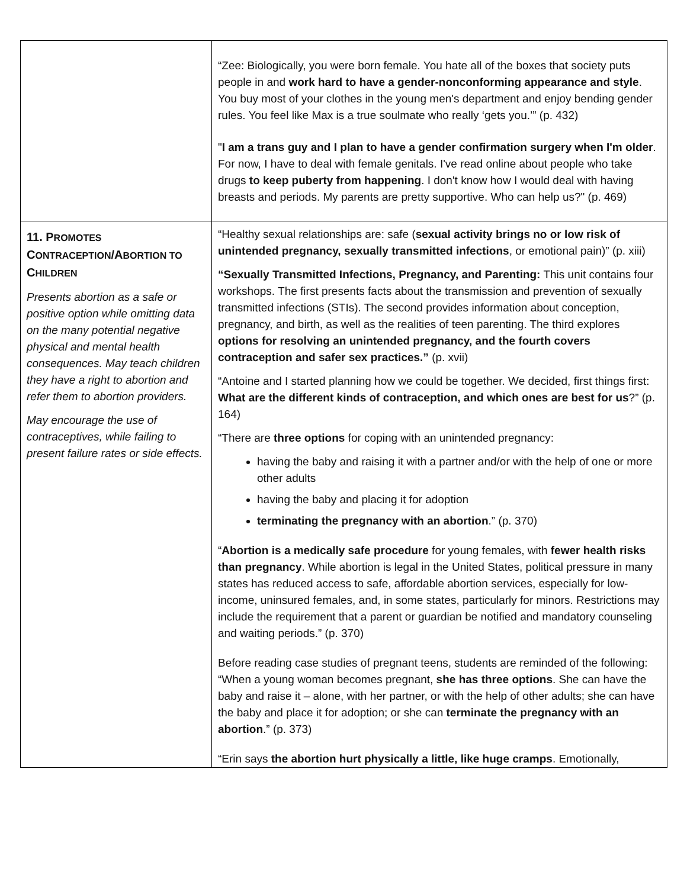| | “Zee: Biologically, you were born female. You hate all of the boxes that society puts people in and work hard to have a gender-nonconforming appearance and style . You buy most of your clothes in the young men's department and enjoy bending gender rules. You feel like Max is a true soulmate who really ‘gets you.’” (p. 432) " I am a trans guy and I plan to have a gender confirmation surgery when I'm older . For now, I have to deal with female genitals. I've read online about people who take drugs to keep puberty from happening . I don't know how I would deal with having breasts and periods. My parents are pretty supportive. Who can help us?" (p. 469) |
| 11. P ROMOTES C ONTRACEPTION /A BORTION TO C HILDREN Presents abortion as a safe or positive option while omitting data on the many potential negative physical and mental health consequences. May teach children they have a right to abortion and refer them to abortion providers. May encourage the use of contraceptives, while failing to present failure rates or side effects. | “Healthy sexual relationships are: safe ( sexual activity brings no or low risk of unintended pregnancy, sexually transmitted infections , or emotional pain)” (p. xiii) “Sexually Transmitted Infections, Pregnancy, and Parenting: This unit contains four workshops. The first presents facts about the transmission and prevention of sexually transmitted infections (STIs). The second provides information about conception, pregnancy, and birth, as well as the realities of teen parenting. The third explores options for resolving an unintended pregnancy, and the fourth covers contraception and safer sex practices.” (p. xvii) “Antoine and I started planning how we could be together. We decided, first things first: What are the different kinds of contraception, and which ones are best for us ?” (p. 164) “There are three options for coping with an unintended pregnancy: having the baby and raising it with a partner and/or with the help of one or more other adults having the baby and placing it for adoption terminating the pregnancy with an abortion .” (p. 370) “ Abortion is a medically safe procedure for young females, with fewer health risks than pregnancy . While abortion is legal in the United States, political pressure in many states has reduced access to safe, affordable abortion services, especially for low-income, uninsured females, and, in some states, particularly for minors. Restrictions may include the requirement that a parent or guardian be notified and mandatory counseling and waiting periods.” (p. 370) Before reading case studies of pregnant teens, students are reminded of the following: “When a young woman becomes pregnant, she has three options . She can have the baby and raise it – alone, with her partner, or with the help of other adults; she can have the baby and place it for adoption; or she can terminate the pregnancy with an abortion .” (p. 373) “Erin says the abortion hurt physically a little, like huge cramps . Emotionally, |